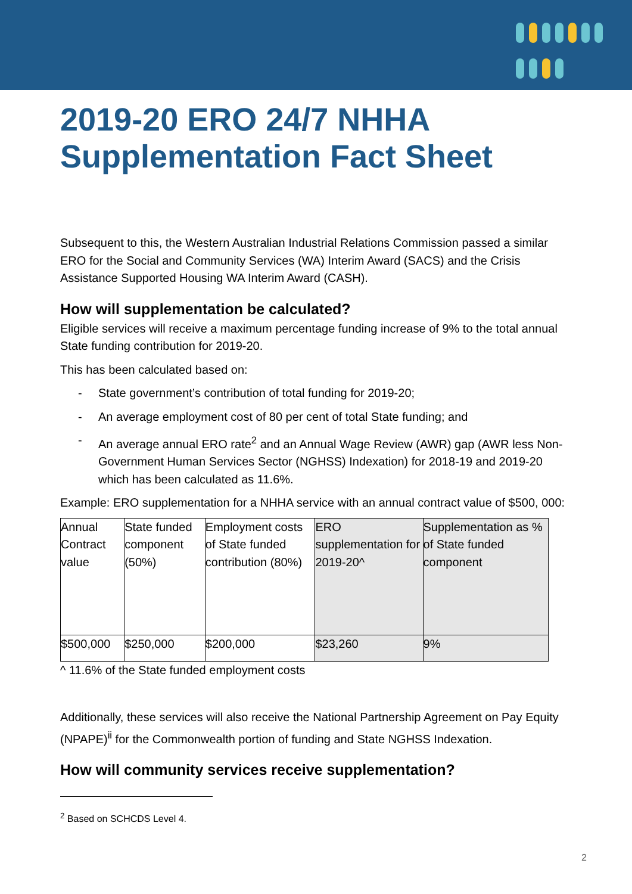2019-20 ERO 24/7 NHHA Supplementation Fact Sheet
Subsequent to this, the Western Australian Industrial Relations Commission passed a similar ERO for the Social and Community Services (WA) Interim Award (SACS) and the Crisis Assistance Supported Housing WA Interim Award (CASH).
How will supplementation be calculated?
Eligible services will receive a maximum percentage funding increase of 9% to the total annual State funding contribution for 2019-20.
This has been calculated based on:
- State government’s contribution of total funding for 2019-20;
- An average employment cost of 80 per cent of total State funding; and
- An average annual ERO rate<sup>2</sup> and an Annual Wage Review (AWR) gap (AWR less Non-Government Human Services Sector (NGHSS) Indexation) for 2018-19 and 2019-20 which has been calculated as 11.6%.
Example: ERO supplementation for a NHHA service with an annual contract value of $500, 000:
| Annual Contract value | State funded component (50%) | Employment costs of State funded contribution (80%) | ERO supplementation for 2019-20^ | Supplementation as % of State funded component |
| $500,000 | $250,000 | $200,000 | $23,260 | 9% |
^ 11.6% of the State funded employment costs
Additionally, these services will also receive the National Partnership Agreement on Pay Equity (NPAPE)<sup>ii</sup> for the Commonwealth portion of funding and State NGHSS Indexation.
How will community services receive supplementation?
<sup>2</sup> Based on SCHCDS Level 4.
2